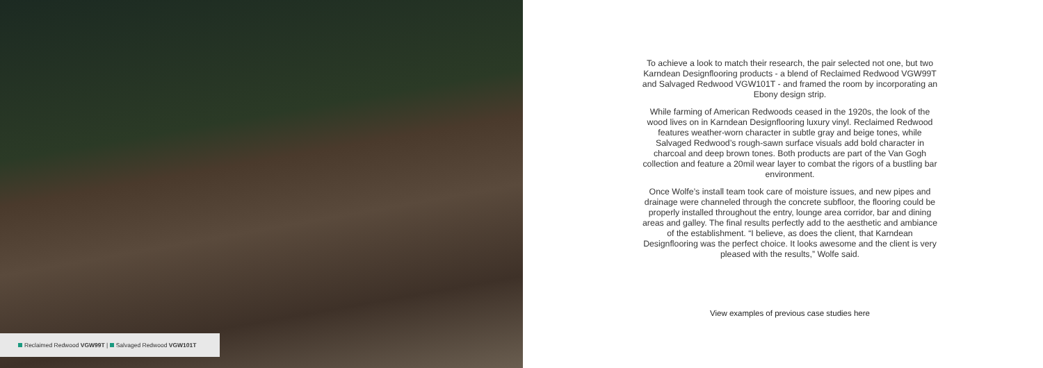Reclaimed Redwood VGW99T | Salvaged Redwood VGW101T
To achieve a look to match their research, the pair selected not one, but two Karndean Designflooring products - a blend of Reclaimed Redwood VGW99T and Salvaged Redwood VGW101T - and framed the room by incorporating an Ebony design strip.
While farming of American Redwoods ceased in the 1920s, the look of the wood lives on in Karndean Designflooring luxury vinyl. Reclaimed Redwood features weather-worn character in subtle gray and beige tones, while Salvaged Redwood’s rough-sawn surface visuals add bold character in charcoal and deep brown tones. Both products are part of the Van Gogh collection and feature a 20mil wear layer to combat the rigors of a bustling bar environment.
Once Wolfe’s install team took care of moisture issues, and new pipes and drainage were channeled through the concrete subfloor, the flooring could be properly installed throughout the entry, lounge area corridor, bar and dining areas and galley. The final results perfectly add to the aesthetic and ambiance of the establishment. “I believe, as does the client, that Karndean Designflooring was the perfect choice. It looks awesome and the client is very pleased with the results,” Wolfe said.
View examples of previous case studies here